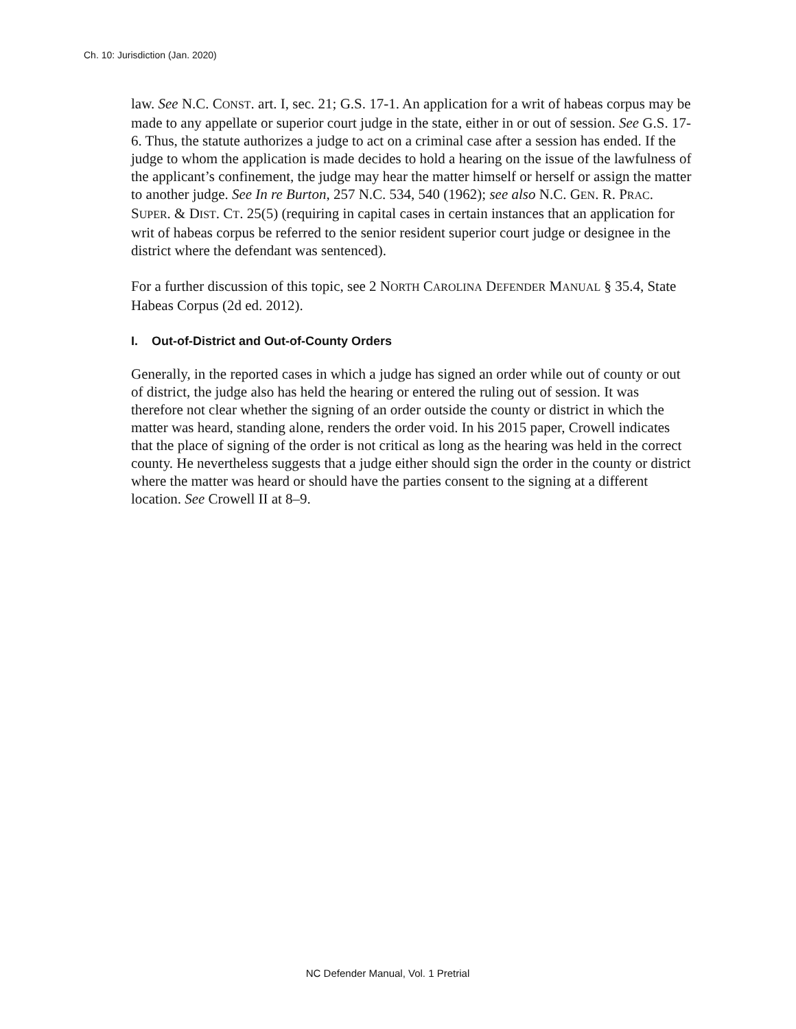Ch. 10: Jurisdiction (Jan. 2020)
law. See N.C. CONST. art. I, sec. 21; G.S. 17-1. An application for a writ of habeas corpus may be made to any appellate or superior court judge in the state, either in or out of session. See G.S. 17-6. Thus, the statute authorizes a judge to act on a criminal case after a session has ended. If the judge to whom the application is made decides to hold a hearing on the issue of the lawfulness of the applicant’s confinement, the judge may hear the matter himself or herself or assign the matter to another judge. See In re Burton, 257 N.C. 534, 540 (1962); see also N.C. GEN. R. PRAC. SUPER. & DIST. CT. 25(5) (requiring in capital cases in certain instances that an application for writ of habeas corpus be referred to the senior resident superior court judge or designee in the district where the defendant was sentenced).
For a further discussion of this topic, see 2 NORTH CAROLINA DEFENDER MANUAL § 35.4, State Habeas Corpus (2d ed. 2012).
I. Out-of-District and Out-of-County Orders
Generally, in the reported cases in which a judge has signed an order while out of county or out of district, the judge also has held the hearing or entered the ruling out of session. It was therefore not clear whether the signing of an order outside the county or district in which the matter was heard, standing alone, renders the order void. In his 2015 paper, Crowell indicates that the place of signing of the order is not critical as long as the hearing was held in the correct county. He nevertheless suggests that a judge either should sign the order in the county or district where the matter was heard or should have the parties consent to the signing at a different location. See Crowell II at 8–9.
NC Defender Manual, Vol. 1 Pretrial